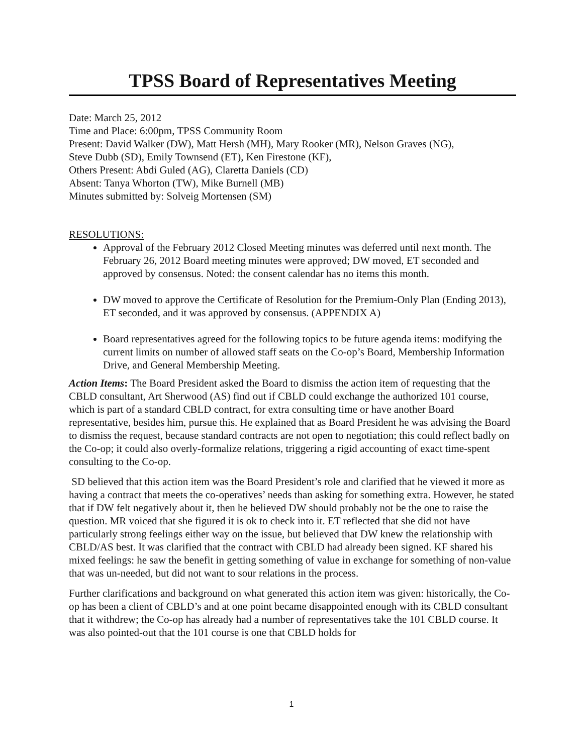TPSS Board of Representatives Meeting
Date: March 25, 2012
Time and Place: 6:00pm, TPSS Community Room
Present: David Walker (DW), Matt Hersh (MH), Mary Rooker (MR), Nelson Graves (NG),
Steve Dubb (SD), Emily Townsend (ET), Ken Firestone (KF),
Others Present: Abdi Guled (AG), Claretta Daniels (CD)
Absent: Tanya Whorton (TW), Mike Burnell (MB)
Minutes submitted by: Solveig Mortensen (SM)
RESOLUTIONS:
Approval of the February 2012 Closed Meeting minutes was deferred until next month. The February 26, 2012 Board meeting minutes were approved; DW moved, ET seconded and approved by consensus. Noted: the consent calendar has no items this month.
DW moved to approve the Certificate of Resolution for the Premium-Only Plan (Ending 2013), ET seconded, and it was approved by consensus. (APPENDIX A)
Board representatives agreed for the following topics to be future agenda items: modifying the current limits on number of allowed staff seats on the Co-op’s Board, Membership Information Drive, and General Membership Meeting.
Action Items: The Board President asked the Board to dismiss the action item of requesting that the CBLD consultant, Art Sherwood (AS) find out if CBLD could exchange the authorized 101 course, which is part of a standard CBLD contract, for extra consulting time or have another Board representative, besides him, pursue this. He explained that as Board President he was advising the Board to dismiss the request, because standard contracts are not open to negotiation; this could reflect badly on the Co-op; it could also overly-formalize relations, triggering a rigid accounting of exact time-spent consulting to the Co-op.
SD believed that this action item was the Board President’s role and clarified that he viewed it more as having a contract that meets the co-operatives’ needs than asking for something extra. However, he stated that if DW felt negatively about it, then he believed DW should probably not be the one to raise the question. MR voiced that she figured it is ok to check into it. ET reflected that she did not have particularly strong feelings either way on the issue, but believed that DW knew the relationship with CBLD/AS best. It was clarified that the contract with CBLD had already been signed. KF shared his mixed feelings: he saw the benefit in getting something of value in exchange for something of non-value that was un-needed, but did not want to sour relations in the process.
Further clarifications and background on what generated this action item was given: historically, the Co-op has been a client of CBLD’s and at one point became disappointed enough with its CBLD consultant that it withdrew; the Co-op has already had a number of representatives take the 101 CBLD course. It was also pointed-out that the 101 course is one that CBLD holds for
1